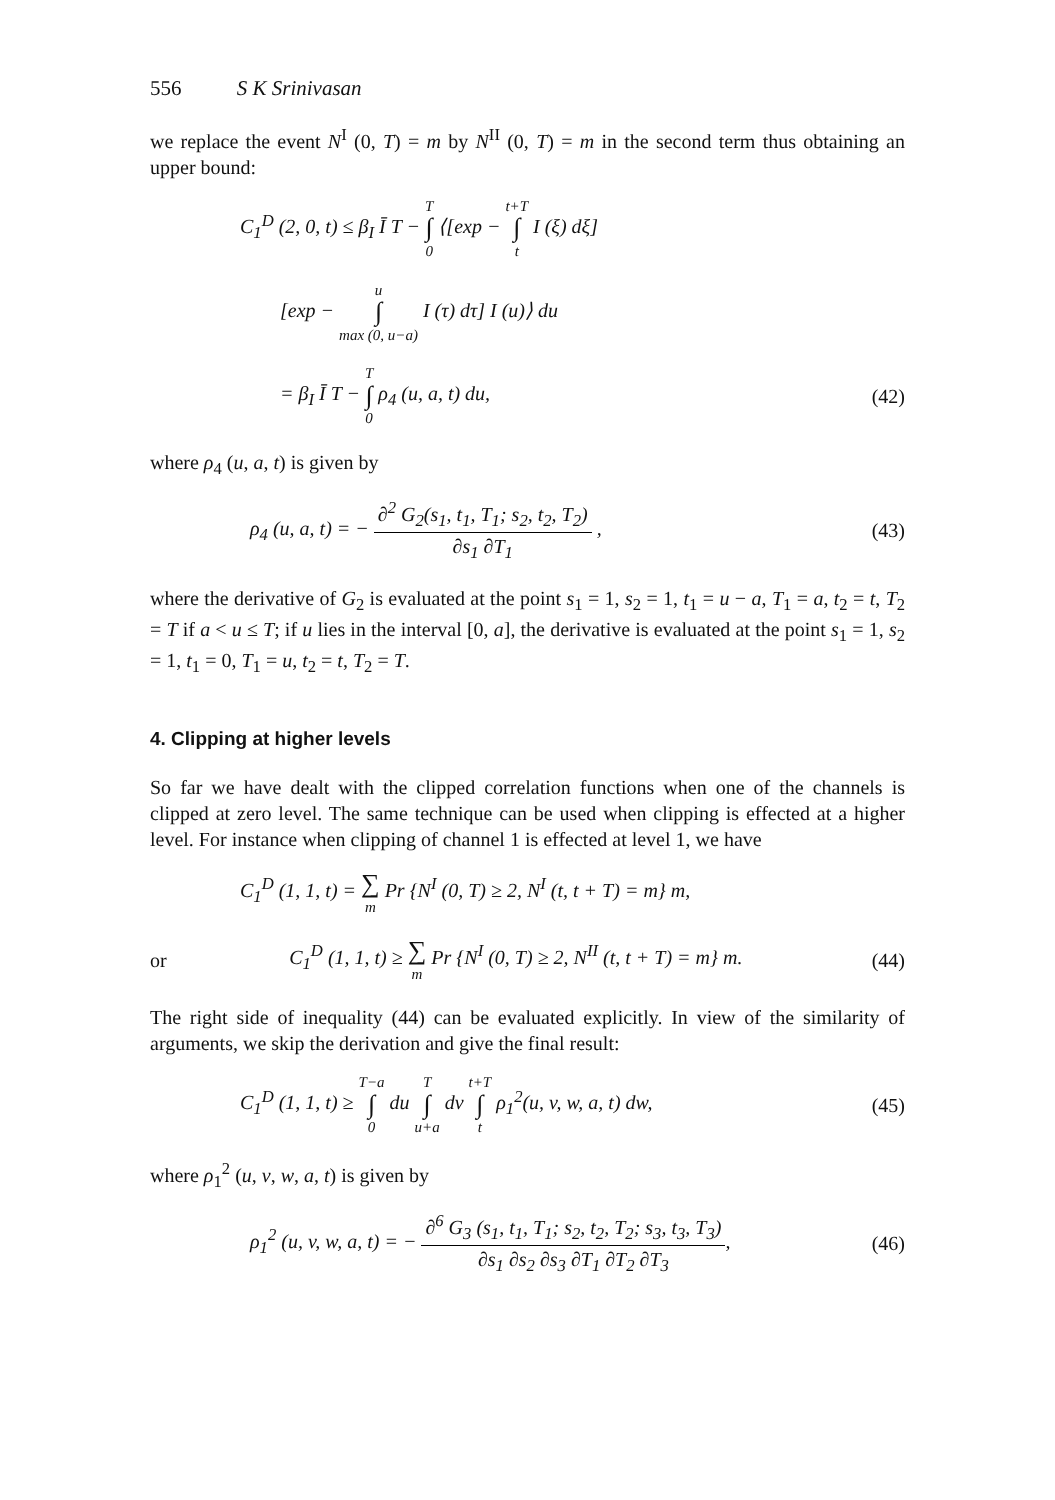556 S K Srinivasan
we replace the event N<sup>I</sup> (0, T) = m by N<sup>II</sup> (0, T) = m in the second term thus obtaining an upper bound:
C<sub>1</sub><sup>D</sup> (2, 0, t) ≤ β<sub>I</sub> Ī T − T ∫ 0 ⟨[exp − t+T ∫ t I (ξ) dξ]
[exp − u ∫ max (0, u−a) I (τ) dτ] I (u)⟩ du
= β<sub>I</sub> Ī T − T ∫ 0 ρ<sub>4</sub> (u, a, t) du,
(42)
where ρ<sub>4</sub> (u, a, t) is given by
ρ<sub>4</sub> (u, a, t) = − ∂<sup>2</sup> G<sub>2</sub>(s<sub>1</sub>, t<sub>1</sub>, T<sub>1</sub>; s<sub>2</sub>, t<sub>2</sub>, T<sub>2</sub>) ∂s<sub>1</sub> ∂T<sub>1</sub> ,
(43)
where the derivative of G<sub>2</sub> is evaluated at the point s<sub>1</sub> = 1, s<sub>2</sub> = 1, t<sub>1</sub> = u − a, T<sub>1</sub> = a, t<sub>2</sub> = t, T<sub>2</sub> = T if a < u ≤ T; if u lies in the interval [0, a], the derivative is evaluated at the point s<sub>1</sub> = 1, s<sub>2</sub> = 1, t<sub>1</sub> = 0, T<sub>1</sub> = u, t<sub>2</sub> = t, T<sub>2</sub> = T.
4. Clipping at higher levels
So far we have dealt with the clipped correlation functions when one of the channels is clipped at zero level. The same technique can be used when clipping is effected at a higher level. For instance when clipping of channel 1 is effected at level 1, we have
C<sub>1</sub><sup>D</sup> (1, 1, t) = ∑ m Pr {N<sup>I</sup> (0, T) ≥ 2, N<sup>I</sup> (t, t + T) = m} m,
or
C<sub>1</sub><sup>D</sup> (1, 1, t) ≥ ∑ m Pr {N<sup>I</sup> (0, T) ≥ 2, N<sup>II</sup> (t, t + T) = m} m.
(44)
The right side of inequality (44) can be evaluated explicitly. In view of the similarity of arguments, we skip the derivation and give the final result:
C<sub>1</sub><sup>D</sup> (1, 1, t) ≥ T−a ∫ 0 du T ∫ u+a dv t+T ∫ t ρ<sub>1</sub><sup>2</sup>(u, v, w, a, t) dw,
(45)
where ρ<sub>1</sub><sup>2</sup> (u, v, w, a, t) is given by
ρ<sub>1</sub><sup>2</sup> (u, v, w, a, t) = − ∂<sup>6</sup> G<sub>3</sub> (s<sub>1</sub>, t<sub>1</sub>, T<sub>1</sub>; s<sub>2</sub>, t<sub>2</sub>, T<sub>2</sub>; s<sub>3</sub>, t<sub>3</sub>, T<sub>3</sub>) ∂s<sub>1</sub> ∂s<sub>2</sub> ∂s<sub>3</sub> ∂T<sub>1</sub> ∂T<sub>2</sub> ∂T<sub>3</sub>,
(46)